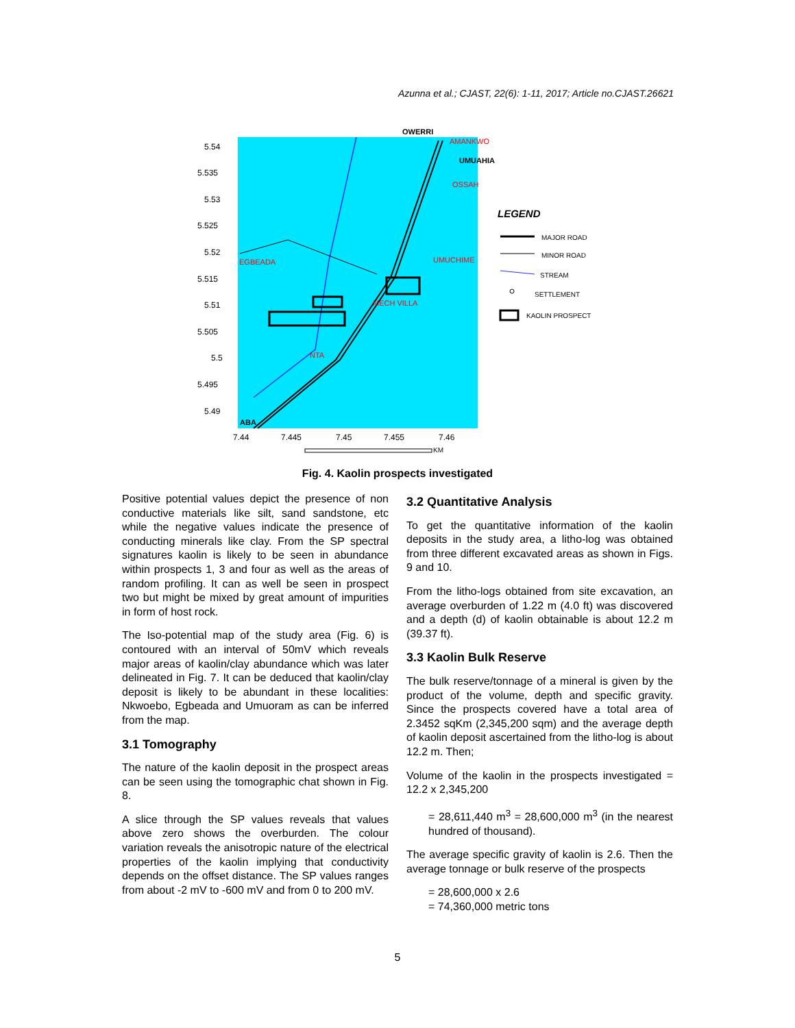Azunna et al.; CJAST, 22(6): 1-11, 2017; Article no.CJAST.26621
5.54
5.535
5.53
5.525
5.52
5.515
5.51
5.505
5.5
5.495
5.49
7.44
7.445
7.45
7.455
7.46
OWERRI
MECH VILLA
NTA
EGBEADA
UMUCHIME
OSSAH
AMANKWO
UMUAHIA
ABA
LEGEND
MAJOR ROAD
MINOR ROAD
STREAM
SETTLEMENT
KAOLIN PROSPECT
KM
Fig. 4. Kaolin prospects investigated
Positive potential values depict the presence of non conductive materials like silt, sand sandstone, etc while the negative values indicate the presence of conducting minerals like clay. From the SP spectral signatures kaolin is likely to be seen in abundance within prospects 1, 3 and four as well as the areas of random profiling. It can as well be seen in prospect two but might be mixed by great amount of impurities in form of host rock.
The Iso-potential map of the study area (Fig. 6) is contoured with an interval of 50mV which reveals major areas of kaolin/clay abundance which was later delineated in Fig. 7. It can be deduced that kaolin/clay deposit is likely to be abundant in these localities: Nkwoebo, Egbeada and Umuoram as can be inferred from the map.
3.1 Tomography
The nature of the kaolin deposit in the prospect areas can be seen using the tomographic chat shown in Fig. 8.
A slice through the SP values reveals that values above zero shows the overburden. The colour variation reveals the anisotropic nature of the electrical properties of the kaolin implying that conductivity depends on the offset distance. The SP values ranges from about -2 mV to -600 mV and from 0 to 200 mV.
3.2 Quantitative Analysis
To get the quantitative information of the kaolin deposits in the study area, a litho-log was obtained from three different excavated areas as shown in Figs. 9 and 10.
From the litho-logs obtained from site excavation, an average overburden of 1.22 m (4.0 ft) was discovered and a depth (d) of kaolin obtainable is about 12.2 m (39.37 ft).
3.3 Kaolin Bulk Reserve
The bulk reserve/tonnage of a mineral is given by the product of the volume, depth and specific gravity. Since the prospects covered have a total area of 2.3452 sqKm (2,345,200 sqm) and the average depth of kaolin deposit ascertained from the litho-log is about 12.2 m. Then;
Volume of the kaolin in the prospects investigated = 12.2 x 2,345,200
= 28,611,440 m<sup>3</sup> = 28,600,000 m<sup>3</sup> (in the nearest hundred of thousand).
The average specific gravity of kaolin is 2.6. Then the average tonnage or bulk reserve of the prospects
= 28,600,000 x 2.6
= 74,360,000 metric tons
5